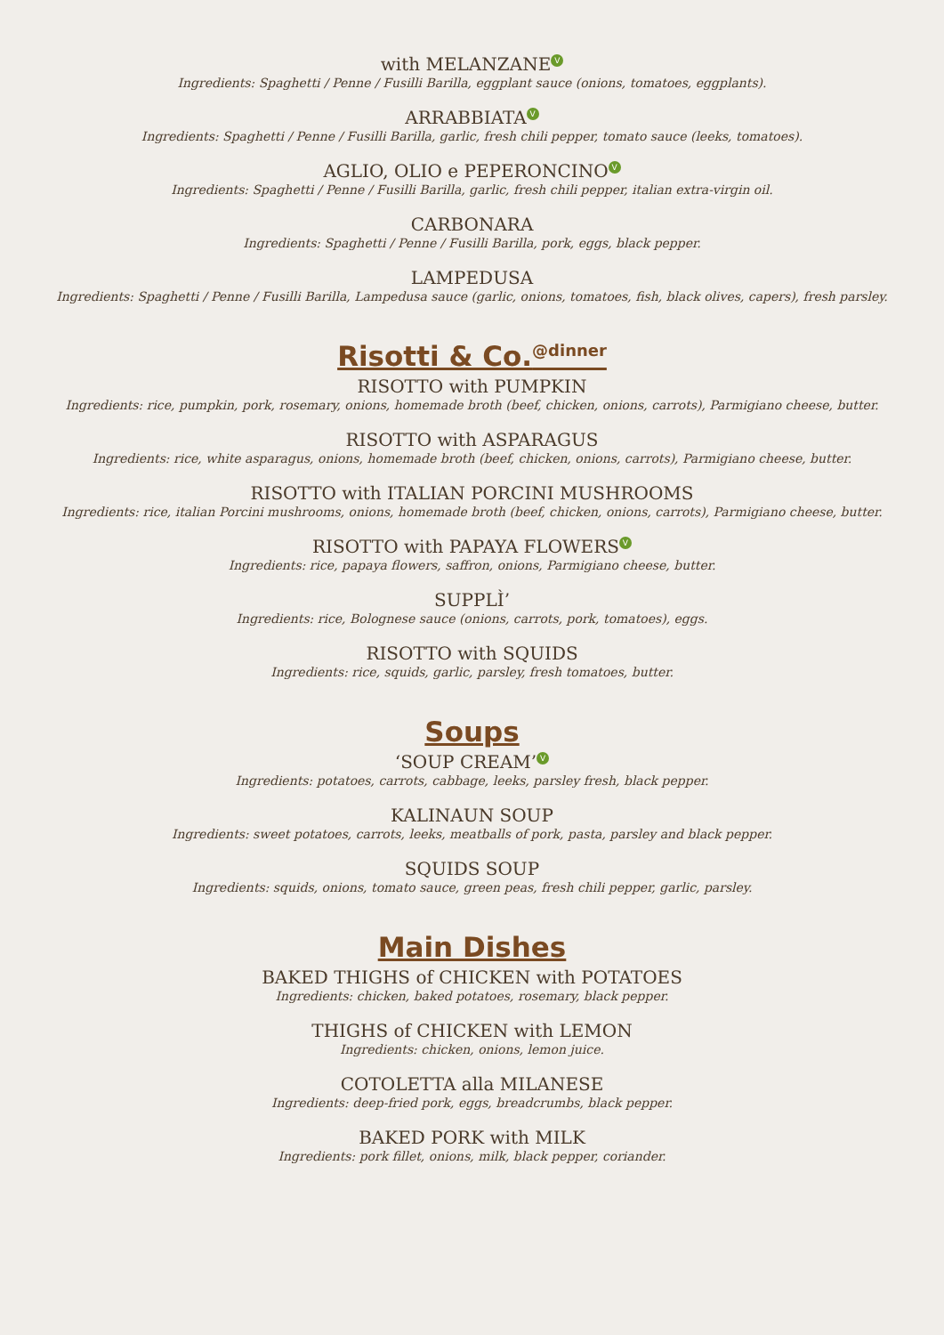with MELANZANE V
Ingredients: Spaghetti / Penne / Fusilli Barilla, eggplant sauce (onions, tomatoes, eggplants).
ARRABBIATA V
Ingredients: Spaghetti / Penne / Fusilli Barilla, garlic, fresh chili pepper, tomato sauce (leeks, tomatoes).
AGLIO, OLIO e PEPERONCINO V
Ingredients: Spaghetti / Penne / Fusilli Barilla, garlic, fresh chili pepper, italian extra-virgin oil.
CARBONARA
Ingredients: Spaghetti / Penne / Fusilli Barilla, pork, eggs, black pepper.
LAMPEDUSA
Ingredients: Spaghetti / Penne / Fusilli Barilla, Lampedusa sauce (garlic, onions, tomatoes, fish, black olives, capers), fresh parsley.
Risotti & Co.<sup>@dinner</sup>
RISOTTO with PUMPKIN
Ingredients: rice, pumpkin, pork, rosemary, onions, homemade broth (beef, chicken, onions, carrots), Parmigiano cheese, butter.
RISOTTO with ASPARAGUS
Ingredients: rice, white asparagus, onions, homemade broth (beef, chicken, onions, carrots), Parmigiano cheese, butter.
RISOTTO with ITALIAN PORCINI MUSHROOMS
Ingredients: rice, italian Porcini mushrooms, onions, homemade broth (beef, chicken, onions, carrots), Parmigiano cheese, butter.
RISOTTO with PAPAYA FLOWERS V
Ingredients: rice, papaya flowers, saffron, onions, Parmigiano cheese, butter.
SUPPLÌ’
Ingredients: rice, Bolognese sauce (onions, carrots, pork, tomatoes), eggs.
RISOTTO with SQUIDS
Ingredients: rice, squids, garlic, parsley, fresh tomatoes, butter.
Soups
‘SOUP CREAM’ V
Ingredients: potatoes, carrots, cabbage, leeks, parsley fresh, black pepper.
KALINAUN SOUP
Ingredients: sweet potatoes, carrots, leeks, meatballs of pork, pasta, parsley and black pepper.
SQUIDS SOUP
Ingredients: squids, onions, tomato sauce, green peas, fresh chili pepper, garlic, parsley.
Main Dishes
BAKED THIGHS of CHICKEN with POTATOES
Ingredients: chicken, baked potatoes, rosemary, black pepper.
THIGHS of CHICKEN with LEMON
Ingredients: chicken, onions, lemon juice.
COTOLETTA alla MILANESE
Ingredients: deep-fried pork, eggs, breadcrumbs, black pepper.
BAKED PORK with MILK
Ingredients: pork fillet, onions, milk, black pepper, coriander.